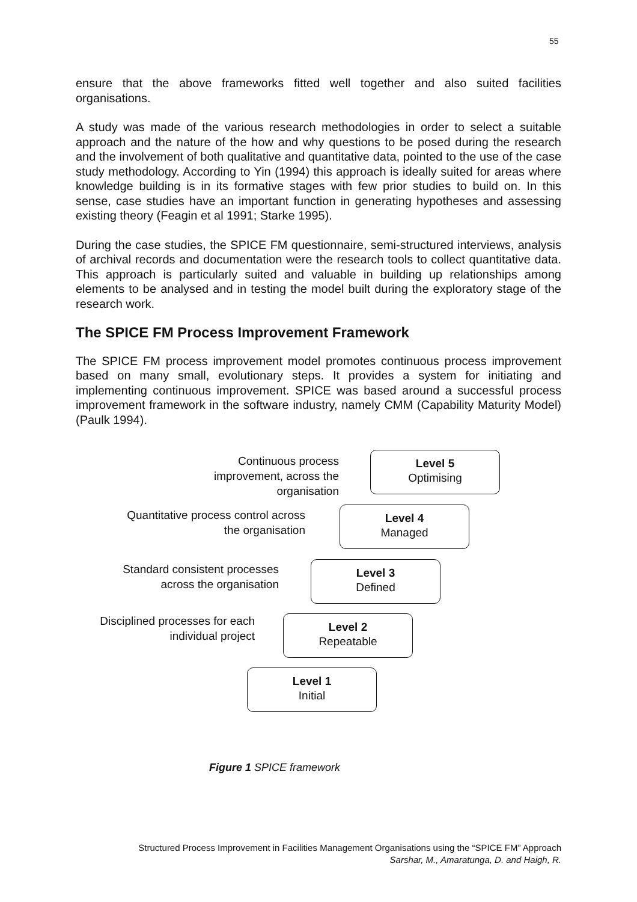55
ensure that the above frameworks fitted well together and also suited facilities organisations.
A study was made of the various research methodologies in order to select a suitable approach and the nature of the how and why questions to be posed during the research and the involvement of both qualitative and quantitative data, pointed to the use of the case study methodology. According to Yin (1994) this approach is ideally suited for areas where knowledge building is in its formative stages with few prior studies to build on. In this sense, case studies have an important function in generating hypotheses and assessing existing theory (Feagin et al 1991; Starke 1995).
During the case studies, the SPICE FM questionnaire, semi-structured interviews, analysis of archival records and documentation were the research tools to collect quantitative data. This approach is particularly suited and valuable in building up relationships among elements to be analysed and in testing the model built during the exploratory stage of the research work.
The SPICE FM Process Improvement Framework
The SPICE FM process improvement model promotes continuous process improvement based on many small, evolutionary steps. It provides a system for initiating and implementing continuous improvement. SPICE was based around a successful process improvement framework in the software industry, namely CMM (Capability Maturity Model) (Paulk 1994).
Continuous process improvement, across the organisation
Level 5
Optimising
Quantitative process control across the organisation
Level 4
Managed
Standard consistent processes across the organisation
Level 3
Defined
Disciplined processes for each individual project
Level 2
Repeatable
Level 1
Initial
Figure 1 SPICE framework
Structured Process Improvement in Facilities Management Organisations using the “SPICE FM” Approach
Sarshar, M., Amaratunga, D. and Haigh, R.